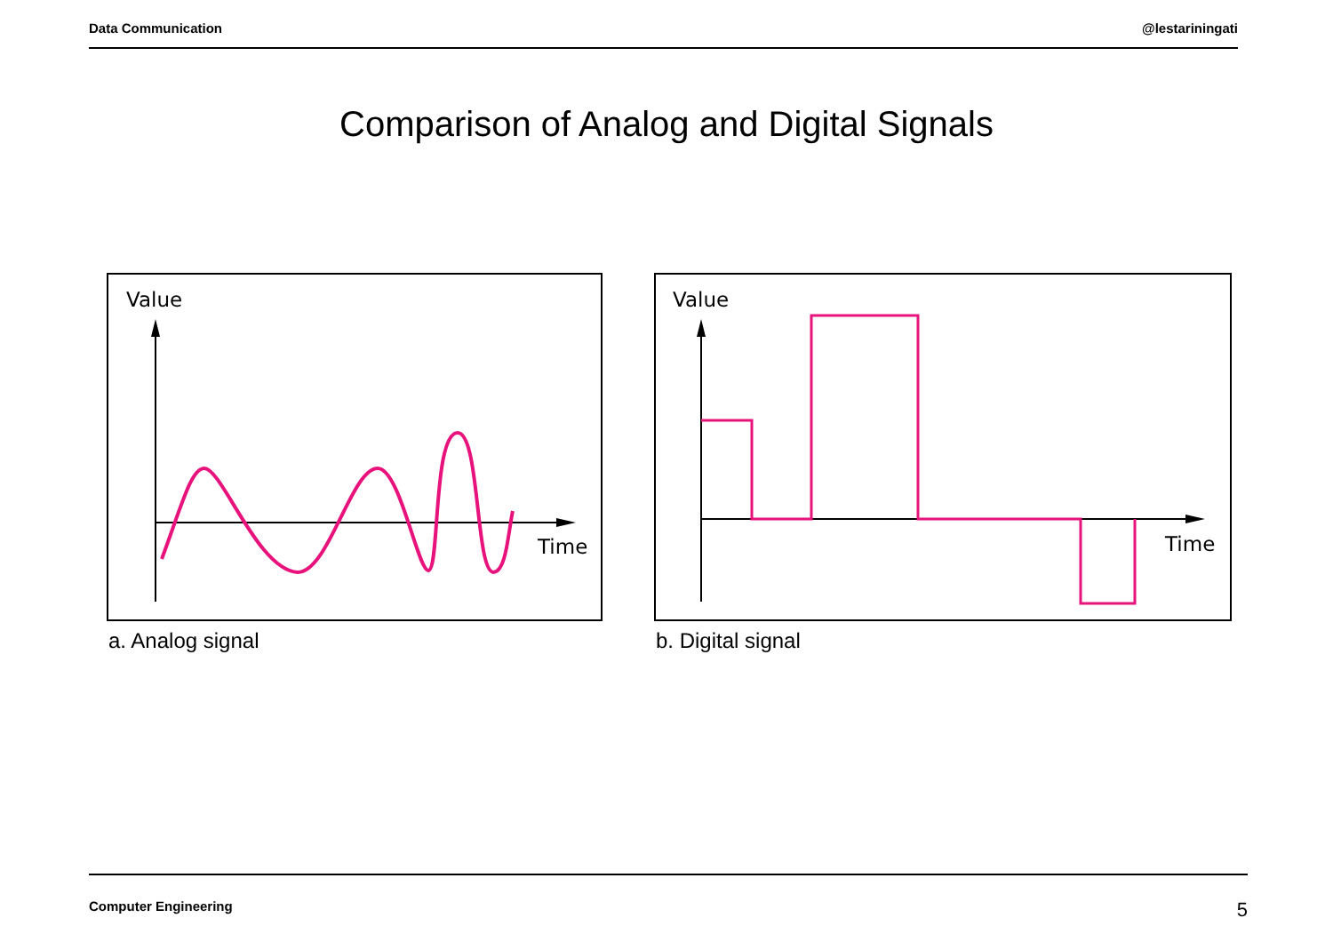Data Communication @lestariningati
Comparison of Analog and Digital Signals
Value
Time
a. Analog signal
Value
Time
b. Digital signal
Computer Engineering 5